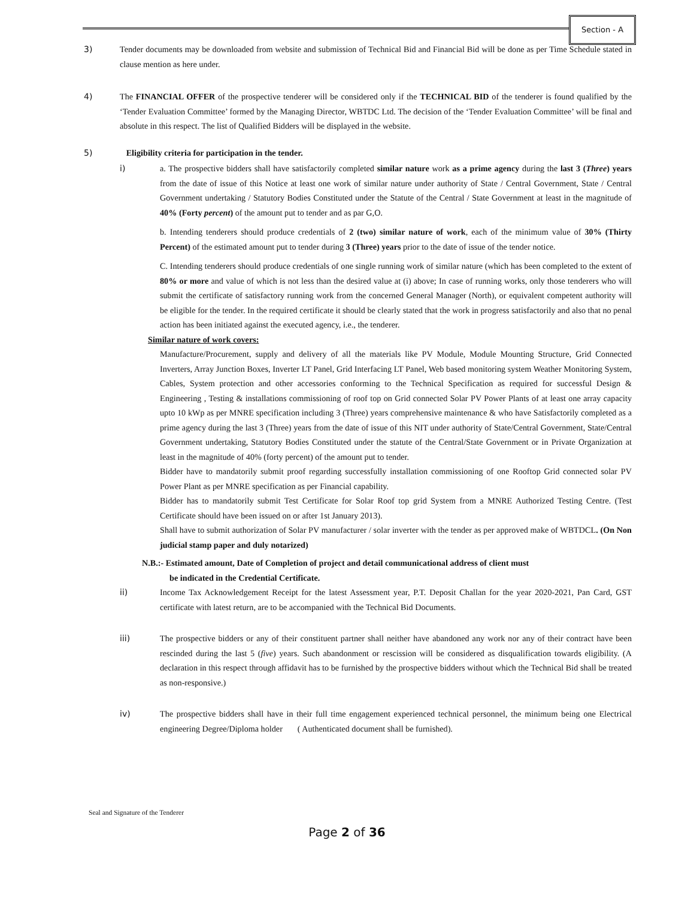Section - A
3) Tender documents may be downloaded from website and submission of Technical Bid and Financial Bid will be done as per Time Schedule stated in clause mention as here under.
4) The FINANCIAL OFFER of the prospective tenderer will be considered only if the TECHNICAL BID of the tenderer is found qualified by the ‘Tender Evaluation Committee’ formed by the Managing Director, WBTDC Ltd. The decision of the ‘Tender Evaluation Committee’ will be final and absolute in this respect. The list of Qualified Bidders will be displayed in the website.
5) Eligibility criteria for participation in the tender.
i) a. The prospective bidders shall have satisfactorily completed similar nature work as a prime agency during the last 3 (Three) years from the date of issue of this Notice at least one work of similar nature under authority of State / Central Government, State / Central Government undertaking / Statutory Bodies Constituted under the Statute of the Central / State Government at least in the magnitude of 40% (Forty percent) of the amount put to tender and as par G,O.
b. Intending tenderers should produce credentials of 2 (two) similar nature of work, each of the minimum value of 30% (Thirty Percent) of the estimated amount put to tender during 3 (Three) years prior to the date of issue of the tender notice.
C. Intending tenderers should produce credentials of one single running work of similar nature (which has been completed to the extent of 80% or more and value of which is not less than the desired value at (i) above; In case of running works, only those tenderers who will submit the certificate of satisfactory running work from the concerned General Manager (North), or equivalent competent authority will be eligible for the tender. In the required certificate it should be clearly stated that the work in progress satisfactorily and also that no penal action has been initiated against the executed agency, i.e., the tenderer.
Similar nature of work covers:
Manufacture/Procurement, supply and delivery of all the materials like PV Module, Module Mounting Structure, Grid Connected Inverters, Array Junction Boxes, Inverter LT Panel, Grid Interfacing LT Panel, Web based monitoring system Weather Monitoring System, Cables, System protection and other accessories conforming to the Technical Specification as required for successful Design & Engineering , Testing & installations commissioning of roof top on Grid connected Solar PV Power Plants of at least one array capacity upto 10 kWp as per MNRE specification including 3 (Three) years comprehensive maintenance & who have Satisfactorily completed as a prime agency during the last 3 (Three) years from the date of issue of this NIT under authority of State/Central Government, State/Central Government undertaking, Statutory Bodies Constituted under the statute of the Central/State Government or in Private Organization at least in the magnitude of 40% (forty percent) of the amount put to tender.
Bidder have to mandatorily submit proof regarding successfully installation commissioning of one Rooftop Grid connected solar PV Power Plant as per MNRE specification as per Financial capability.
Bidder has to mandatorily submit Test Certificate for Solar Roof top grid System from a MNRE Authorized Testing Centre. (Test Certificate should have been issued on or after 1st January 2013).
Shall have to submit authorization of Solar PV manufacturer / solar inverter with the tender as per approved make of WBTDCL. (On Non judicial stamp paper and duly notarized)
N.B.:- Estimated amount, Date of Completion of project and detail communicational address of client must
be indicated in the Credential Certificate.
ii) Income Tax Acknowledgement Receipt for the latest Assessment year, P.T. Deposit Challan for the year 2020-2021, Pan Card, GST certificate with latest return, are to be accompanied with the Technical Bid Documents.
iii) The prospective bidders or any of their constituent partner shall neither have abandoned any work nor any of their contract have been rescinded during the last 5 (five) years. Such abandonment or rescission will be considered as disqualification towards eligibility. (A declaration in this respect through affidavit has to be furnished by the prospective bidders without which the Technical Bid shall be treated as non-responsive.)
iv) The prospective bidders shall have in their full time engagement experienced technical personnel, the minimum being one Electrical engineering Degree/Diploma holder ( Authenticated document shall be furnished).
Seal and Signature of the Tenderer
Page 2 of 36